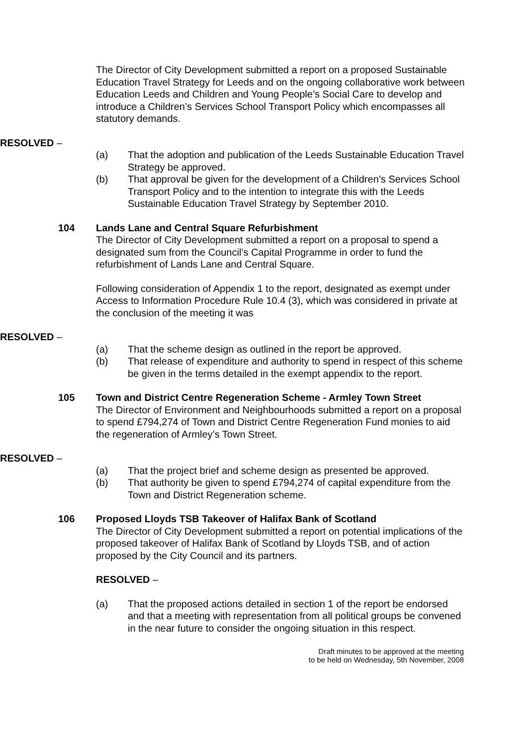The Director of City Development submitted a report on a proposed Sustainable Education Travel Strategy for Leeds and on the ongoing collaborative work between Education Leeds and Children and Young People’s Social Care to develop and introduce a Children’s Services School Transport Policy which encompasses all statutory demands.
RESOLVED –
(a) That the adoption and publication of the Leeds Sustainable Education Travel Strategy be approved.
(b) That approval be given for the development of a Children’s Services School Transport Policy and to the intention to integrate this with the Leeds Sustainable Education Travel Strategy by September 2010.
104 Lands Lane and Central Square Refurbishment
The Director of City Development submitted a report on a proposal to spend a designated sum from the Council’s Capital Programme in order to fund the refurbishment of Lands Lane and Central Square.
Following consideration of Appendix 1 to the report, designated as exempt under Access to Information Procedure Rule 10.4 (3), which was considered in private at the conclusion of the meeting it was
RESOLVED –
(a) That the scheme design as outlined in the report be approved.
(b) That release of expenditure and authority to spend in respect of this scheme be given in the terms detailed in the exempt appendix to the report.
105 Town and District Centre Regeneration Scheme - Armley Town Street
The Director of Environment and Neighbourhoods submitted a report on a proposal to spend £794,274 of Town and District Centre Regeneration Fund monies to aid the regeneration of Armley’s Town Street.
RESOLVED –
(a) That the project brief and scheme design as presented be approved.
(b) That authority be given to spend £794,274 of capital expenditure from the Town and District Regeneration scheme.
106 Proposed Lloyds TSB Takeover of Halifax Bank of Scotland
The Director of City Development submitted a report on potential implications of the proposed takeover of Halifax Bank of Scotland by Lloyds TSB, and of action proposed by the City Council and its partners.
RESOLVED –
(a) That the proposed actions detailed in section 1 of the report be endorsed and that a meeting with representation from all political groups be convened in the near future to consider the ongoing situation in this respect.
Draft minutes to be approved at the meeting
to be held on Wednesday, 5th November, 2008